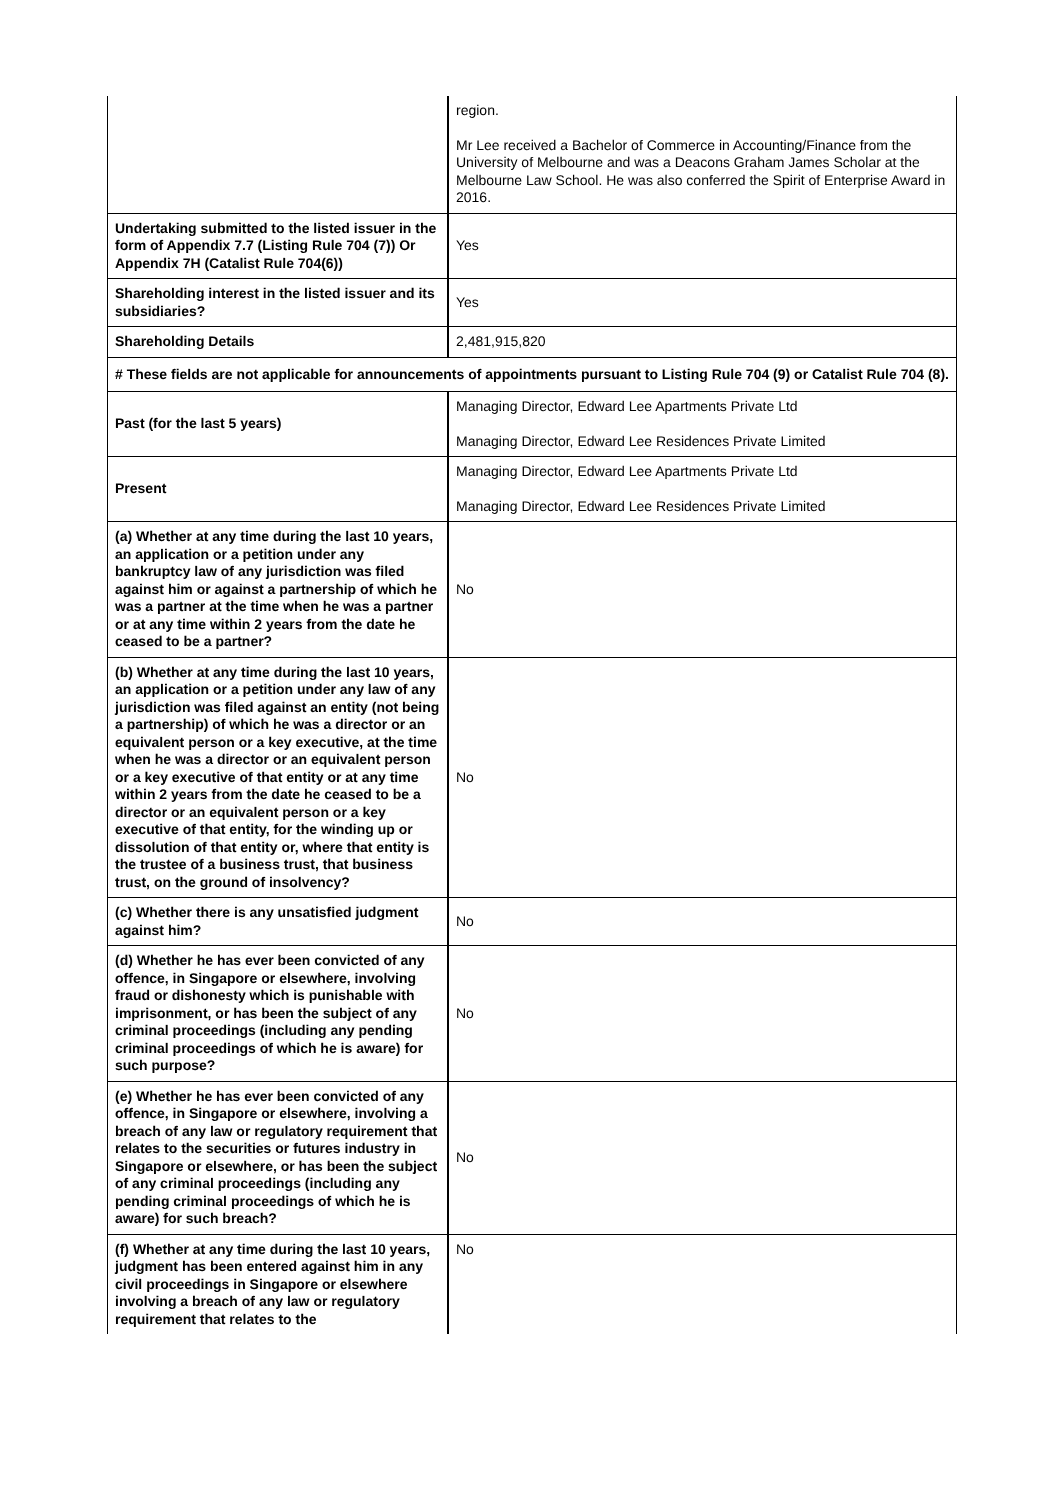| | region. Mr Lee received a Bachelor of Commerce in Accounting/Finance from the University of Melbourne and was a Deacons Graham James Scholar at the Melbourne Law School. He was also conferred the Spirit of Enterprise Award in 2016. |
| Undertaking submitted to the listed issuer in the form of Appendix 7.7 (Listing Rule 704 (7)) Or Appendix 7H (Catalist Rule 704(6)) | Yes |
| Shareholding interest in the listed issuer and its subsidiaries? | Yes |
| Shareholding Details | 2,481,915,820 |
| # These fields are not applicable for announcements of appointments pursuant to Listing Rule 704 (9) or Catalist Rule 704 (8). | |
| Past (for the last 5 years) | Managing Director, Edward Lee Apartments Private Ltd Managing Director, Edward Lee Residences Private Limited |
| Present | Managing Director, Edward Lee Apartments Private Ltd Managing Director, Edward Lee Residences Private Limited |
| (a) Whether at any time during the last 10 years, an application or a petition under any bankruptcy law of any jurisdiction was filed against him or against a partnership of which he was a partner at the time when he was a partner or at any time within 2 years from the date he ceased to be a partner? | No |
| (b) Whether at any time during the last 10 years, an application or a petition under any law of any jurisdiction was filed against an entity (not being a partnership) of which he was a director or an equivalent person or a key executive, at the time when he was a director or an equivalent person or a key executive of that entity or at any time within 2 years from the date he ceased to be a director or an equivalent person or a key executive of that entity, for the winding up or dissolution of that entity or, where that entity is the trustee of a business trust, that business trust, on the ground of insolvency? | No |
| (c) Whether there is any unsatisfied judgment against him? | No |
| (d) Whether he has ever been convicted of any offence, in Singapore or elsewhere, involving fraud or dishonesty which is punishable with imprisonment, or has been the subject of any criminal proceedings (including any pending criminal proceedings of which he is aware) for such purpose? | No |
| (e) Whether he has ever been convicted of any offence, in Singapore or elsewhere, involving a breach of any law or regulatory requirement that relates to the securities or futures industry in Singapore or elsewhere, or has been the subject of any criminal proceedings (including any pending criminal proceedings of which he is aware) for such breach? | No |
| (f) Whether at any time during the last 10 years, judgment has been entered against him in any civil proceedings in Singapore or elsewhere involving a breach of any law or regulatory requirement that relates to the | No |